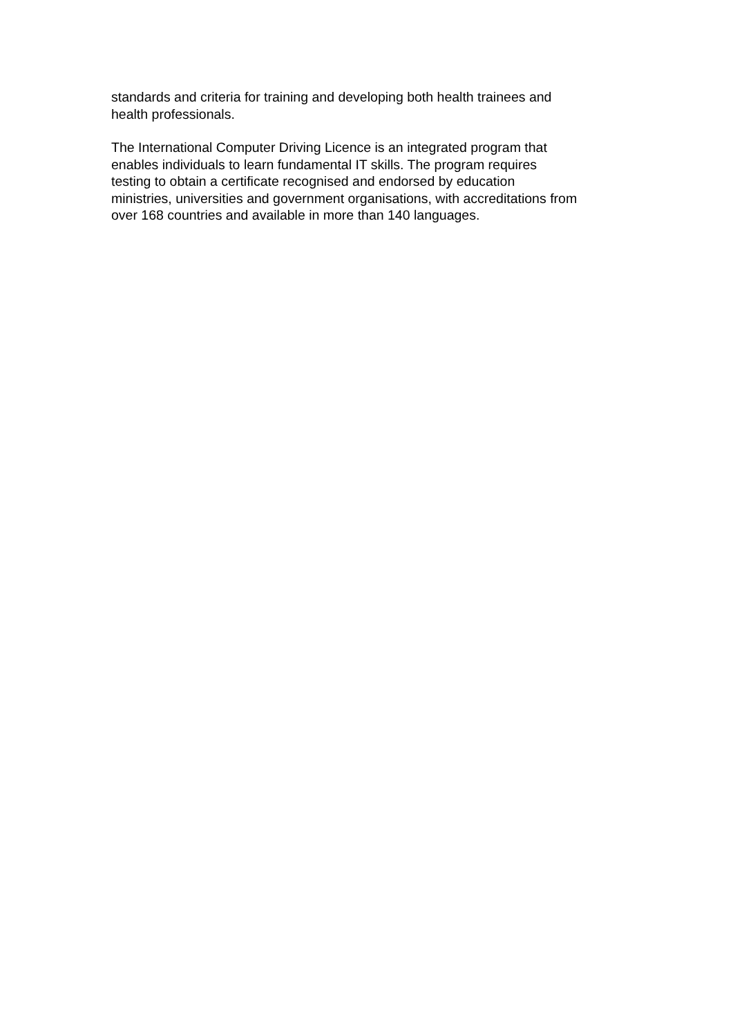standards and criteria for training and developing both health trainees and
health professionals.
The International Computer Driving Licence is an integrated program that
enables individuals to learn fundamental IT skills. The program requires
testing to obtain a certificate recognised and endorsed by education
ministries, universities and government organisations, with accreditations from
over 168 countries and available in more than 140 languages.